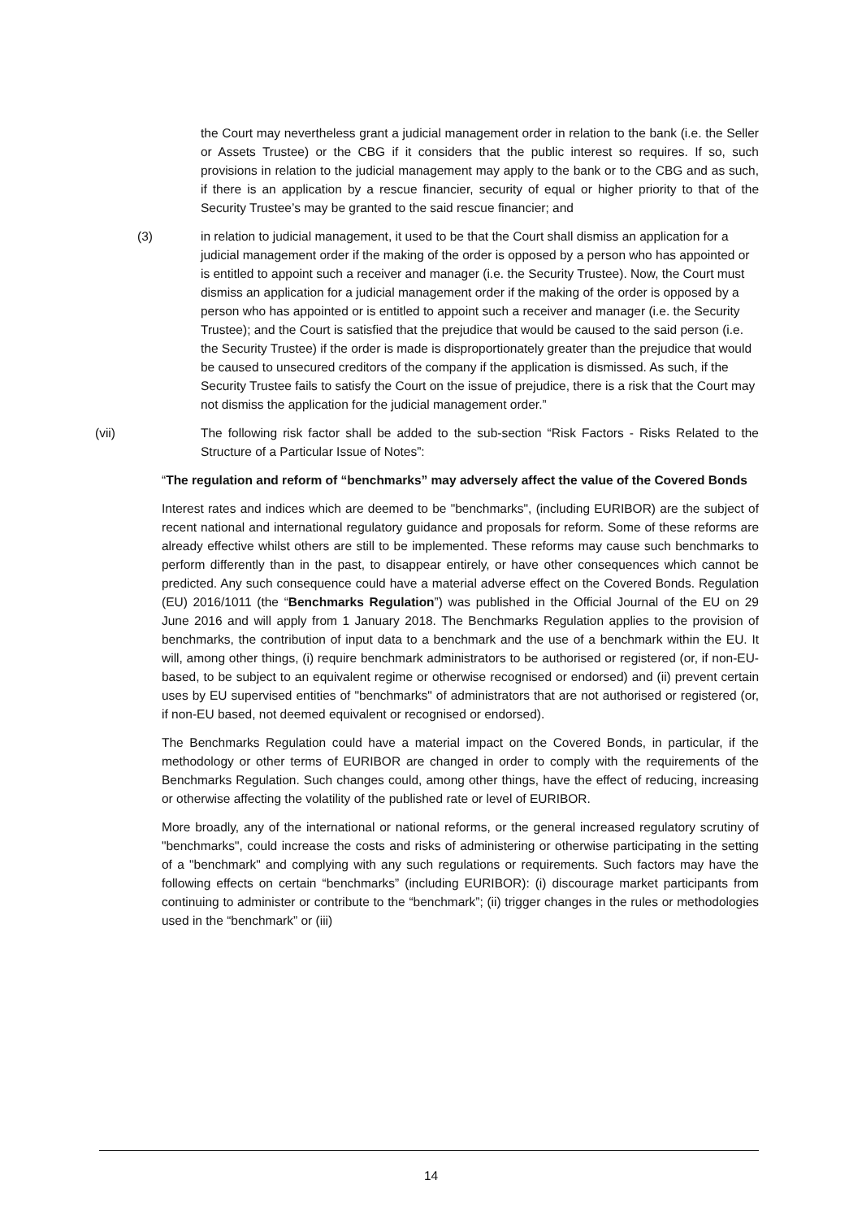the Court may nevertheless grant a judicial management order in relation to the bank (i.e. the Seller or Assets Trustee) or the CBG if it considers that the public interest so requires. If so, such provisions in relation to the judicial management may apply to the bank or to the CBG and as such, if there is an application by a rescue financier, security of equal or higher priority to that of the Security Trustee’s may be granted to the said rescue financier; and
(3) in relation to judicial management, it used to be that the Court shall dismiss an application for a judicial management order if the making of the order is opposed by a person who has appointed or is entitled to appoint such a receiver and manager (i.e. the Security Trustee). Now, the Court must dismiss an application for a judicial management order if the making of the order is opposed by a person who has appointed or is entitled to appoint such a receiver and manager (i.e. the Security Trustee); and the Court is satisfied that the prejudice that would be caused to the said person (i.e. the Security Trustee) if the order is made is disproportionately greater than the prejudice that would be caused to unsecured creditors of the company if the application is dismissed. As such, if the Security Trustee fails to satisfy the Court on the issue of prejudice, there is a risk that the Court may not dismiss the application for the judicial management order.”
(vii) The following risk factor shall be added to the sub-section “Risk Factors - Risks Related to the Structure of a Particular Issue of Notes”:
“The regulation and reform of “benchmarks” may adversely affect the value of the Covered Bonds
Interest rates and indices which are deemed to be "benchmarks", (including EURIBOR) are the subject of recent national and international regulatory guidance and proposals for reform. Some of these reforms are already effective whilst others are still to be implemented. These reforms may cause such benchmarks to perform differently than in the past, to disappear entirely, or have other consequences which cannot be predicted. Any such consequence could have a material adverse effect on the Covered Bonds. Regulation (EU) 2016/1011 (the “Benchmarks Regulation”) was published in the Official Journal of the EU on 29 June 2016 and will apply from 1 January 2018. The Benchmarks Regulation applies to the provision of benchmarks, the contribution of input data to a benchmark and the use of a benchmark within the EU. It will, among other things, (i) require benchmark administrators to be authorised or registered (or, if non-EU-based, to be subject to an equivalent regime or otherwise recognised or endorsed) and (ii) prevent certain uses by EU supervised entities of "benchmarks" of administrators that are not authorised or registered (or, if non-EU based, not deemed equivalent or recognised or endorsed).
The Benchmarks Regulation could have a material impact on the Covered Bonds, in particular, if the methodology or other terms of EURIBOR are changed in order to comply with the requirements of the Benchmarks Regulation. Such changes could, among other things, have the effect of reducing, increasing or otherwise affecting the volatility of the published rate or level of EURIBOR.
More broadly, any of the international or national reforms, or the general increased regulatory scrutiny of "benchmarks", could increase the costs and risks of administering or otherwise participating in the setting of a "benchmark" and complying with any such regulations or requirements. Such factors may have the following effects on certain “benchmarks” (including EURIBOR): (i) discourage market participants from continuing to administer or contribute to the “benchmark”; (ii) trigger changes in the rules or methodologies used in the “benchmark” or (iii)
14